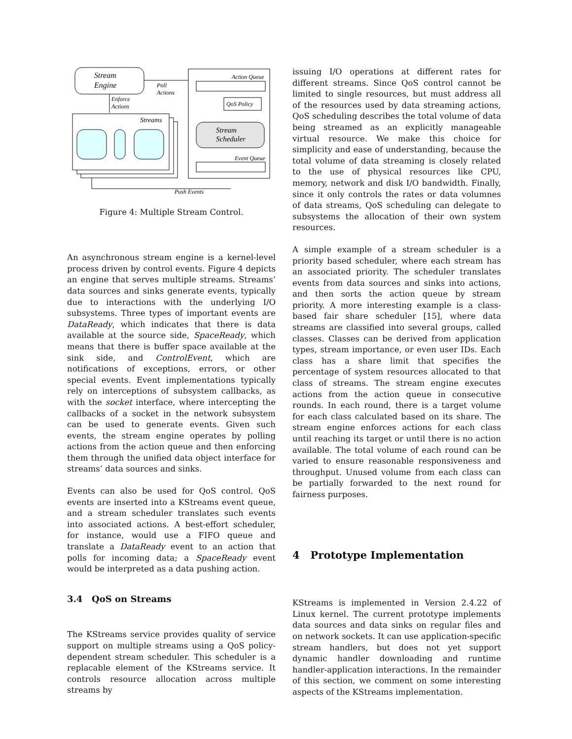Stream
Engine
Poll
Actions
Enforce
Actions
Streams
Action Queue
QoS Policy
Stream
Scheduler
Event Queue
Push Events
Figure 4: Multiple Stream Control.
An asynchronous stream engine is a kernel-level process driven by control events. Figure 4 depicts an engine that serves multiple streams. Streams’ data sources and sinks generate events, typically due to interactions with the underlying I/O subsystems. Three types of important events are DataReady, which indicates that there is data available at the source side, SpaceReady, which means that there is buffer space available at the sink side, and ControlEvent, which are notifications of exceptions, errors, or other special events. Event implementations typically rely on interceptions of subsystem callbacks, as with the socket interface, where intercepting the callbacks of a socket in the network subsystem can be used to generate events. Given such events, the stream engine operates by polling actions from the action queue and then enforcing them through the unified data object interface for streams’ data sources and sinks.
Events can also be used for QoS control. QoS events are inserted into a KStreams event queue, and a stream scheduler translates such events into associated actions. A best-effort scheduler, for instance, would use a FIFO queue and translate a DataReady event to an action that polls for incoming data; a SpaceReady event would be interpreted as a data pushing action.
3.4 QoS on Streams
The KStreams service provides quality of service support on multiple streams using a QoS policy-dependent stream scheduler. This scheduler is a replacable element of the KStreams service. It controls resource allocation across multiple streams by
issuing I/O operations at different rates for different streams. Since QoS control cannot be limited to single resources, but must address all of the resources used by data streaming actions, QoS scheduling describes the total volume of data being streamed as an explicitly manageable virtual resource. We make this choice for simplicity and ease of understanding, because the total volume of data streaming is closely related to the use of physical resources like CPU, memory, network and disk I/O bandwidth. Finally, since it only controls the rates or data volumnes of data streams, QoS scheduling can delegate to subsystems the allocation of their own system resources.
A simple example of a stream scheduler is a priority based scheduler, where each stream has an associated priority. The scheduler translates events from data sources and sinks into actions, and then sorts the action queue by stream priority. A more interesting example is a class-based fair share scheduler [15], where data streams are classified into several groups, called classes. Classes can be derived from application types, stream importance, or even user IDs. Each class has a share limit that specifies the percentage of system resources allocated to that class of streams. The stream engine executes actions from the action queue in consecutive rounds. In each round, there is a target volume for each class calculated based on its share. The stream engine enforces actions for each class until reaching its target or until there is no action available. The total volume of each round can be varied to ensure reasonable responsiveness and throughput. Unused volume from each class can be partially forwarded to the next round for fairness purposes.
4 Prototype Implementation
KStreams is implemented in Version 2.4.22 of Linux kernel. The current prototype implements data sources and data sinks on regular files and on network sockets. It can use application-specific stream handlers, but does not yet support dynamic handler downloading and runtime handler-application interactions. In the remainder of this section, we comment on some interesting aspects of the KStreams implementation.